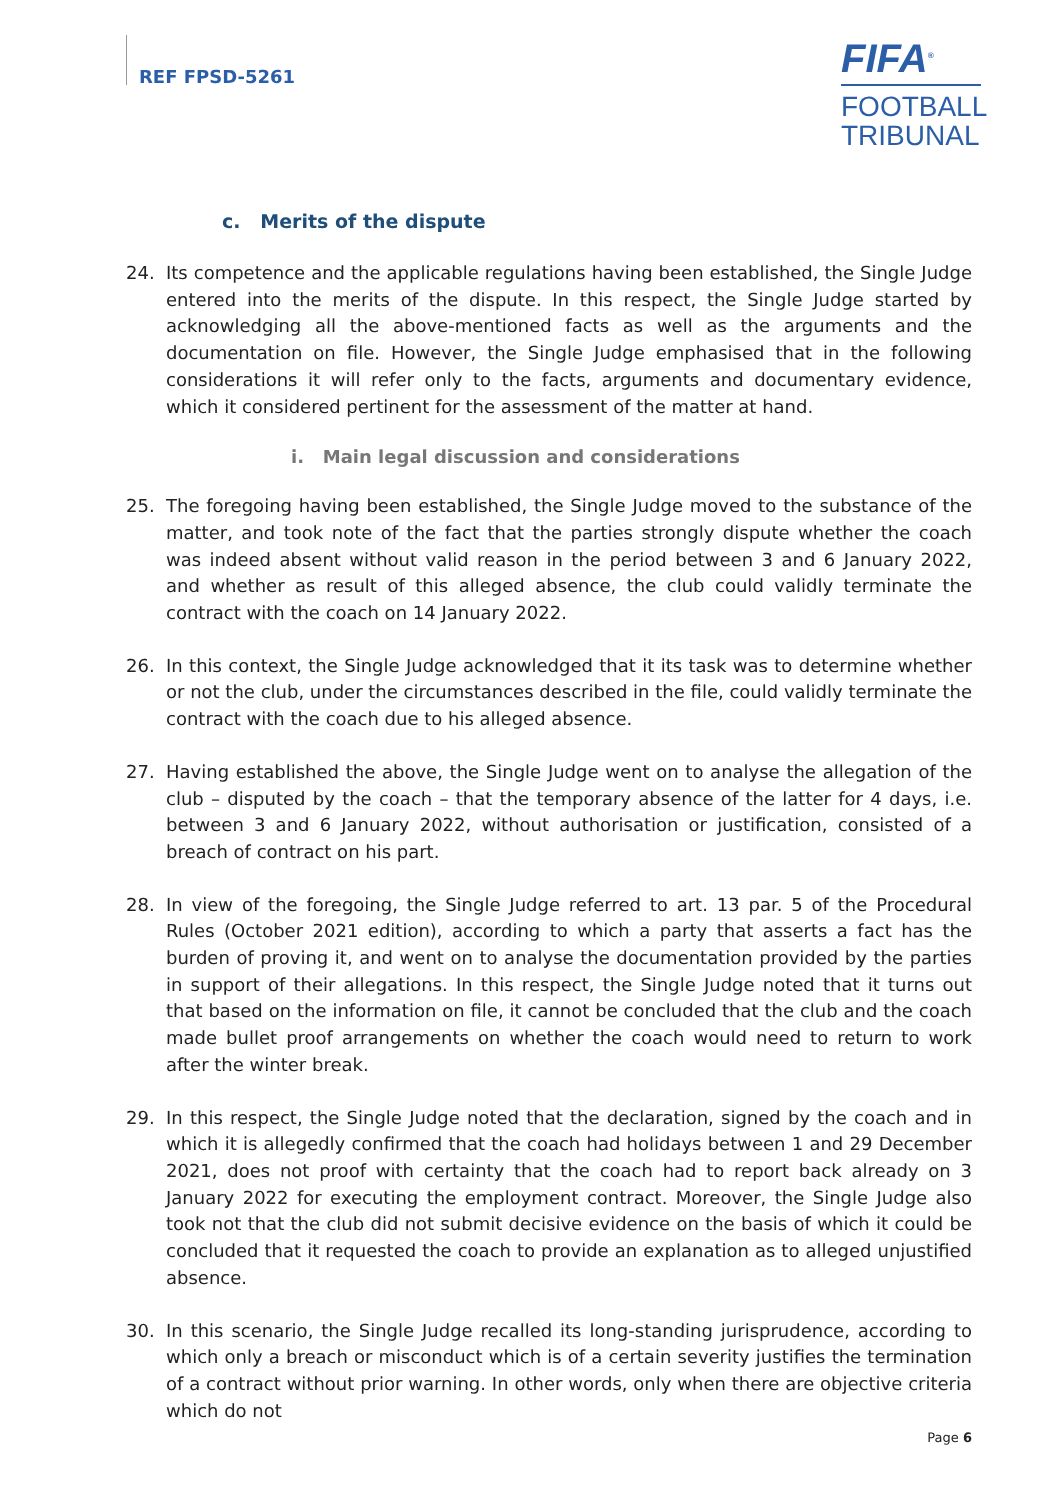REF FPSD-5261
FIFA<sup>®</sup>
FOOTBALL
TRIBUNAL
c. Merits of the dispute
24. Its competence and the applicable regulations having been established, the Single Judge entered into the merits of the dispute. In this respect, the Single Judge started by acknowledging all the above-mentioned facts as well as the arguments and the documentation on file. However, the Single Judge emphasised that in the following considerations it will refer only to the facts, arguments and documentary evidence, which it considered pertinent for the assessment of the matter at hand.
i. Main legal discussion and considerations
25. The foregoing having been established, the Single Judge moved to the substance of the matter, and took note of the fact that the parties strongly dispute whether the coach was indeed absent without valid reason in the period between 3 and 6 January 2022, and whether as result of this alleged absence, the club could validly terminate the contract with the coach on 14 January 2022.
26. In this context, the Single Judge acknowledged that it its task was to determine whether or not the club, under the circumstances described in the file, could validly terminate the contract with the coach due to his alleged absence.
27. Having established the above, the Single Judge went on to analyse the allegation of the club – disputed by the coach – that the temporary absence of the latter for 4 days, i.e. between 3 and 6 January 2022, without authorisation or justification, consisted of a breach of contract on his part.
28. In view of the foregoing, the Single Judge referred to art. 13 par. 5 of the Procedural Rules (October 2021 edition), according to which a party that asserts a fact has the burden of proving it, and went on to analyse the documentation provided by the parties in support of their allegations. In this respect, the Single Judge noted that it turns out that based on the information on file, it cannot be concluded that the club and the coach made bullet proof arrangements on whether the coach would need to return to work after the winter break.
29. In this respect, the Single Judge noted that the declaration, signed by the coach and in which it is allegedly confirmed that the coach had holidays between 1 and 29 December 2021, does not proof with certainty that the coach had to report back already on 3 January 2022 for executing the employment contract. Moreover, the Single Judge also took not that the club did not submit decisive evidence on the basis of which it could be concluded that it requested the coach to provide an explanation as to alleged unjustified absence.
30. In this scenario, the Single Judge recalled its long-standing jurisprudence, according to which only a breach or misconduct which is of a certain severity justifies the termination of a contract without prior warning. In other words, only when there are objective criteria which do not
Page 6